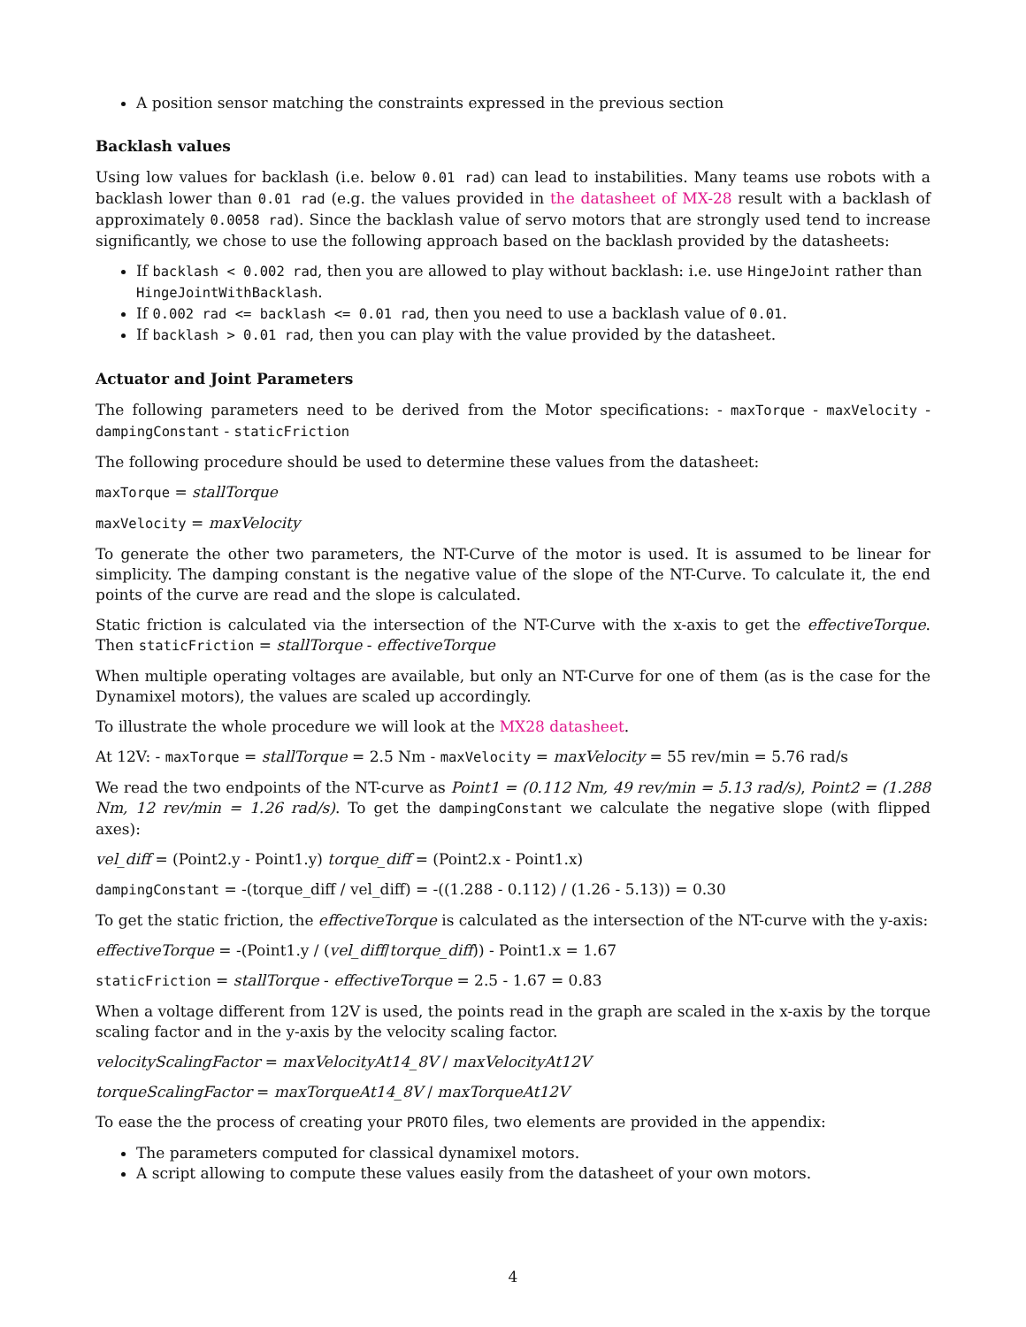A position sensor matching the constraints expressed in the previous section
Backlash values
Using low values for backlash (i.e. below 0.01 rad) can lead to instabilities. Many teams use robots with a backlash lower than 0.01 rad (e.g. the values provided in the datasheet of MX-28 result with a backlash of approximately 0.0058 rad). Since the backlash value of servo motors that are strongly used tend to increase significantly, we chose to use the following approach based on the backlash provided by the datasheets:
If backlash < 0.002 rad, then you are allowed to play without backlash: i.e. use HingeJoint rather than HingeJointWithBacklash.
If 0.002 rad <= backlash <= 0.01 rad, then you need to use a backlash value of 0.01.
If backlash > 0.01 rad, then you can play with the value provided by the datasheet.
Actuator and Joint Parameters
The following parameters need to be derived from the Motor specifications: - maxTorque - maxVelocity - dampingConstant - staticFriction
The following procedure should be used to determine these values from the datasheet:
maxTorque = stallTorque
maxVelocity = maxVelocity
To generate the other two parameters, the NT-Curve of the motor is used. It is assumed to be linear for simplicity. The damping constant is the negative value of the slope of the NT-Curve. To calculate it, the end points of the curve are read and the slope is calculated.
Static friction is calculated via the intersection of the NT-Curve with the x-axis to get the effectiveTorque. Then staticFriction = stallTorque - effectiveTorque
When multiple operating voltages are available, but only an NT-Curve for one of them (as is the case for the Dynamixel motors), the values are scaled up accordingly.
To illustrate the whole procedure we will look at the MX28 datasheet.
At 12V: - maxTorque = stallTorque = 2.5 Nm - maxVelocity = maxVelocity = 55 rev/min = 5.76 rad/s
We read the two endpoints of the NT-curve as Point1 = (0.112 Nm, 49 rev/min = 5.13 rad/s), Point2 = (1.288 Nm, 12 rev/min = 1.26 rad/s). To get the dampingConstant we calculate the negative slope (with flipped axes):
vel_diff = (Point2.y - Point1.y) torque_diff = (Point2.x - Point1.x)
dampingConstant = -(torque_diff / vel_diff) = -((1.288 - 0.112) / (1.26 - 5.13)) = 0.30
To get the static friction, the effectiveTorque is calculated as the intersection of the NT-curve with the y-axis:
effectiveTorque = -(Point1.y / (vel_diff/torque_diff)) - Point1.x = 1.67
staticFriction = stallTorque - effectiveTorque = 2.5 - 1.67 = 0.83
When a voltage different from 12V is used, the points read in the graph are scaled in the x-axis by the torque scaling factor and in the y-axis by the velocity scaling factor.
velocityScalingFactor = maxVelocityAt14_8V / maxVelocityAt12V
torqueScalingFactor = maxTorqueAt14_8V / maxTorqueAt12V
To ease the the process of creating your PROTO files, two elements are provided in the appendix:
The parameters computed for classical dynamixel motors.
A script allowing to compute these values easily from the datasheet of your own motors.
4